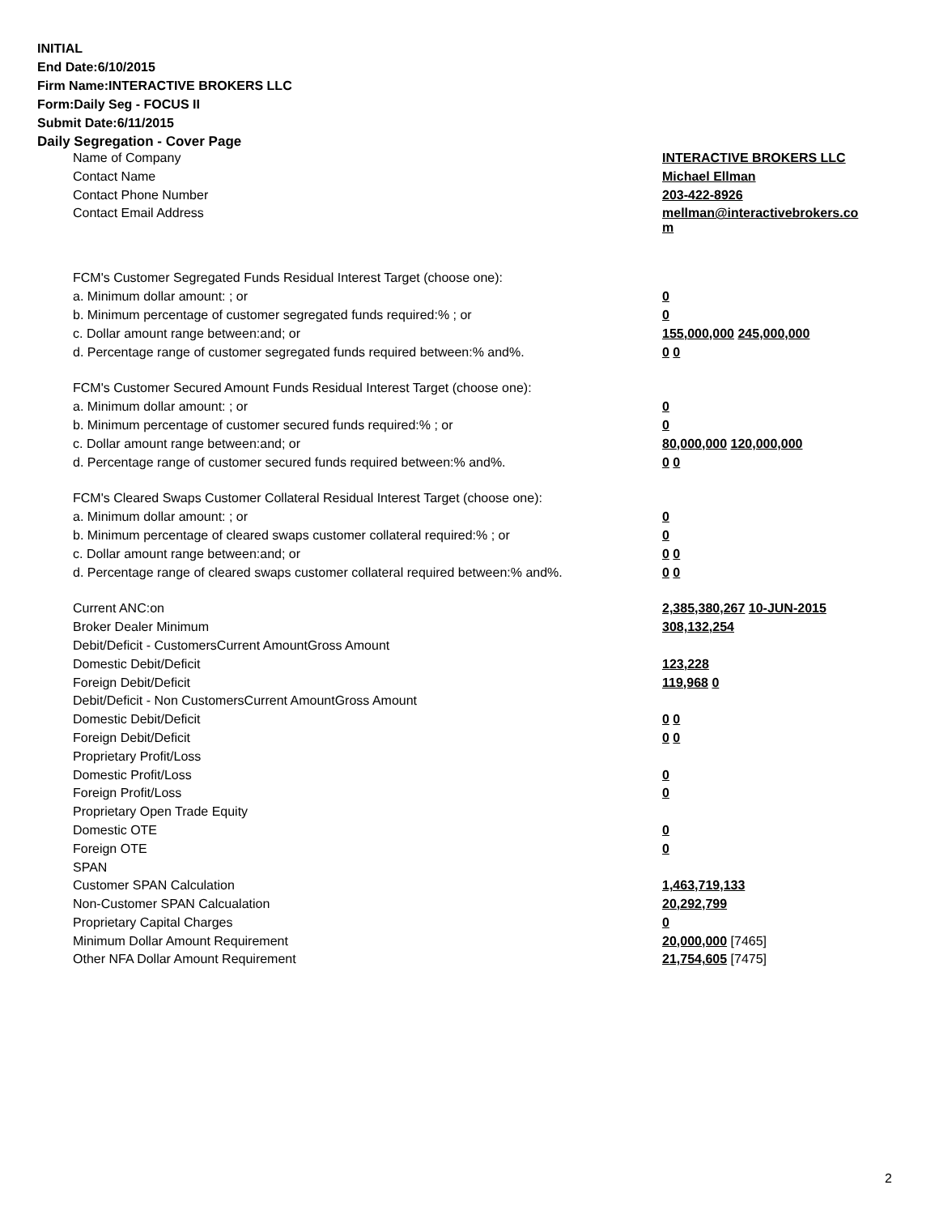INITIAL
End Date:6/10/2015
Firm Name:INTERACTIVE BROKERS LLC
Form:Daily Seg - FOCUS II
Submit Date:6/11/2015
Daily Segregation - Cover Page
| Name of Company | INTERACTIVE BROKERS LLC |
| Contact Name | Michael Ellman |
| Contact Phone Number | 203-422-8926 |
| Contact Email Address | mellman@interactivebrokers.co m |
| FCM's Customer Segregated Funds Residual Interest Target (choose one): | |
| a. Minimum dollar amount: ; or | 0 |
| b. Minimum percentage of customer segregated funds required:% ; or | 0 |
| c. Dollar amount range between:and; or | 155,000,000 245,000,000 |
| d. Percentage range of customer segregated funds required between:% and%. | 0 0 |
| FCM's Customer Secured Amount Funds Residual Interest Target (choose one): | |
| a. Minimum dollar amount: ; or | 0 |
| b. Minimum percentage of customer secured funds required:% ; or | 0 |
| c. Dollar amount range between:and; or | 80,000,000 120,000,000 |
| d. Percentage range of customer secured funds required between:% and%. | 0 0 |
| FCM's Cleared Swaps Customer Collateral Residual Interest Target (choose one): | |
| a. Minimum dollar amount: ; or | 0 |
| b. Minimum percentage of cleared swaps customer collateral required:% ; or | 0 |
| c. Dollar amount range between:and; or | 0 0 |
| d. Percentage range of cleared swaps customer collateral required between:% and%. | 0 0 |
| Current ANC:on | 2,385,380,267 10-JUN-2015 |
| Broker Dealer Minimum | 308,132,254 |
| Debit/Deficit - CustomersCurrent AmountGross Amount | |
| Domestic Debit/Deficit | 123,228 |
| Foreign Debit/Deficit | 119,968 0 |
| Debit/Deficit - Non CustomersCurrent AmountGross Amount | |
| Domestic Debit/Deficit | 0 0 |
| Foreign Debit/Deficit | 0 0 |
| Proprietary Profit/Loss | |
| Domestic Profit/Loss | 0 |
| Foreign Profit/Loss | 0 |
| Proprietary Open Trade Equity | |
| Domestic OTE | 0 |
| Foreign OTE | 0 |
| SPAN | |
| Customer SPAN Calculation | 1,463,719,133 |
| Non-Customer SPAN Calcualation | 20,292,799 |
| Proprietary Capital Charges | 0 |
| Minimum Dollar Amount Requirement | 20,000,000 [7465] |
| Other NFA Dollar Amount Requirement | 21,754,605 [7475] |
2